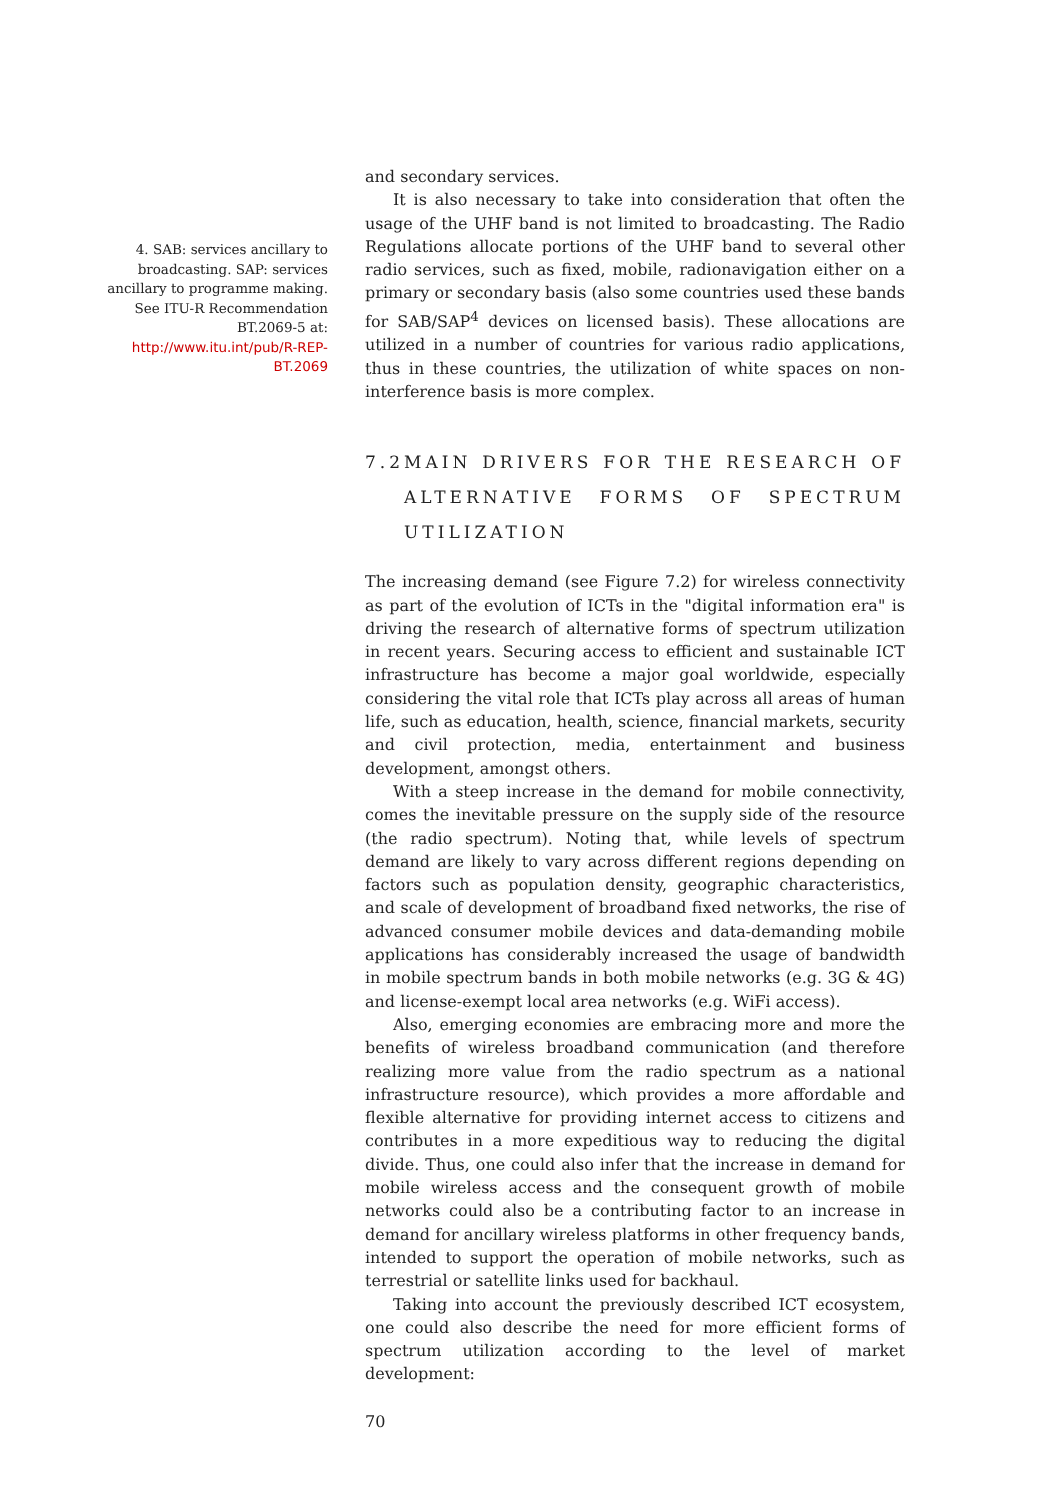4. SAB: services ancillary to broadcasting. SAP: services ancillary to programme making. See ITU-R Recommendation BT.2069-5 at: http://www.itu.int/pub/R-REP-BT.2069
and secondary services.
It is also necessary to take into consideration that often the usage of the UHF band is not limited to broadcasting. The Radio Regulations allocate portions of the UHF band to several other radio services, such as fixed, mobile, radionavigation either on a primary or secondary basis (also some countries used these bands for SAB/SAP<sup>4</sup> devices on licensed basis). These allocations are utilized in a number of countries for various radio applications, thus in these countries, the utilization of white spaces on non-interference basis is more complex.
7.2 MAIN DRIVERS FOR THE RESEARCH OF ALTERNATIVE FORMS OF SPECTRUM UTILIZATION
The increasing demand (see Figure 7.2) for wireless connectivity as part of the evolution of ICTs in the "digital information era" is driving the research of alternative forms of spectrum utilization in recent years. Securing access to efficient and sustainable ICT infrastructure has become a major goal worldwide, especially considering the vital role that ICTs play across all areas of human life, such as education, health, science, financial markets, security and civil protection, media, entertainment and business development, amongst others.
With a steep increase in the demand for mobile connectivity, comes the inevitable pressure on the supply side of the resource (the radio spectrum). Noting that, while levels of spectrum demand are likely to vary across different regions depending on factors such as population density, geographic characteristics, and scale of development of broadband fixed networks, the rise of advanced consumer mobile devices and data-demanding mobile applications has considerably increased the usage of bandwidth in mobile spectrum bands in both mobile networks (e.g. 3G & 4G) and license-exempt local area networks (e.g. WiFi access).
Also, emerging economies are embracing more and more the benefits of wireless broadband communication (and therefore realizing more value from the radio spectrum as a national infrastructure resource), which provides a more affordable and flexible alternative for providing internet access to citizens and contributes in a more expeditious way to reducing the digital divide. Thus, one could also infer that the increase in demand for mobile wireless access and the consequent growth of mobile networks could also be a contributing factor to an increase in demand for ancillary wireless platforms in other frequency bands, intended to support the operation of mobile networks, such as terrestrial or satellite links used for backhaul.
Taking into account the previously described ICT ecosystem, one could also describe the need for more efficient forms of spectrum utilization according to the level of market development:
70